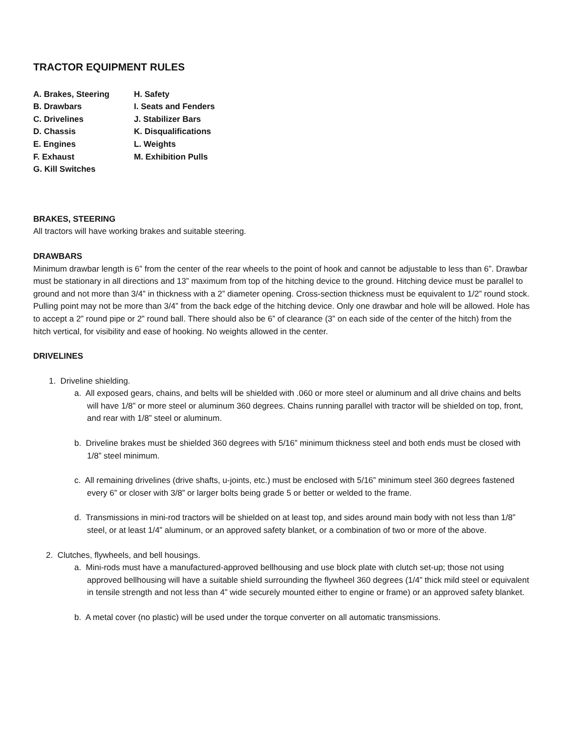TRACTOR EQUIPMENT RULES
A. Brakes, Steering
H. Safety
B. Drawbars
I. Seats and Fenders
C. Drivelines
J. Stabilizer Bars
D. Chassis
K. Disqualifications
E. Engines
L. Weights
F. Exhaust
M. Exhibition Pulls
G. Kill Switches
BRAKES, STEERING
All tractors will have working brakes and suitable steering.
DRAWBARS
Minimum drawbar length is 6” from the center of the rear wheels to the point of hook and cannot be adjustable to less than 6”. Drawbar must be stationary in all directions and 13” maximum from top of the hitching device to the ground. Hitching device must be parallel to ground and not more than 3/4” in thickness with a 2” diameter opening. Cross-section thickness must be equivalent to 1/2” round stock. Pulling point may not be more than 3/4” from the back edge of the hitching device. Only one drawbar and hole will be allowed. Hole has to accept a 2” round pipe or 2” round ball. There should also be 6” of clearance (3” on each side of the center of the hitch) from the hitch vertical, for visibility and ease of hooking. No weights allowed in the center.
DRIVELINES
1. Driveline shielding.
a. All exposed gears, chains, and belts will be shielded with .060 or more steel or aluminum and all drive chains and belts will have 1/8” or more steel or aluminum 360 degrees. Chains running parallel with tractor will be shielded on top, front, and rear with 1/8” steel or aluminum.
b. Driveline brakes must be shielded 360 degrees with 5/16” minimum thickness steel and both ends must be closed with 1/8” steel minimum.
c. All remaining drivelines (drive shafts, u-joints, etc.) must be enclosed with 5/16” minimum steel 360 degrees fastened every 6” or closer with 3/8” or larger bolts being grade 5 or better or welded to the frame.
d. Transmissions in mini-rod tractors will be shielded on at least top, and sides around main body with not less than 1/8” steel, or at least 1/4” aluminum, or an approved safety blanket, or a combination of two or more of the above.
2. Clutches, flywheels, and bell housings.
a. Mini-rods must have a manufactured-approved bellhousing and use block plate with clutch set-up; those not using approved bellhousing will have a suitable shield surrounding the flywheel 360 degrees (1/4” thick mild steel or equivalent in tensile strength and not less than 4” wide securely mounted either to engine or frame) or an approved safety blanket.
b. A metal cover (no plastic) will be used under the torque converter on all automatic transmissions.